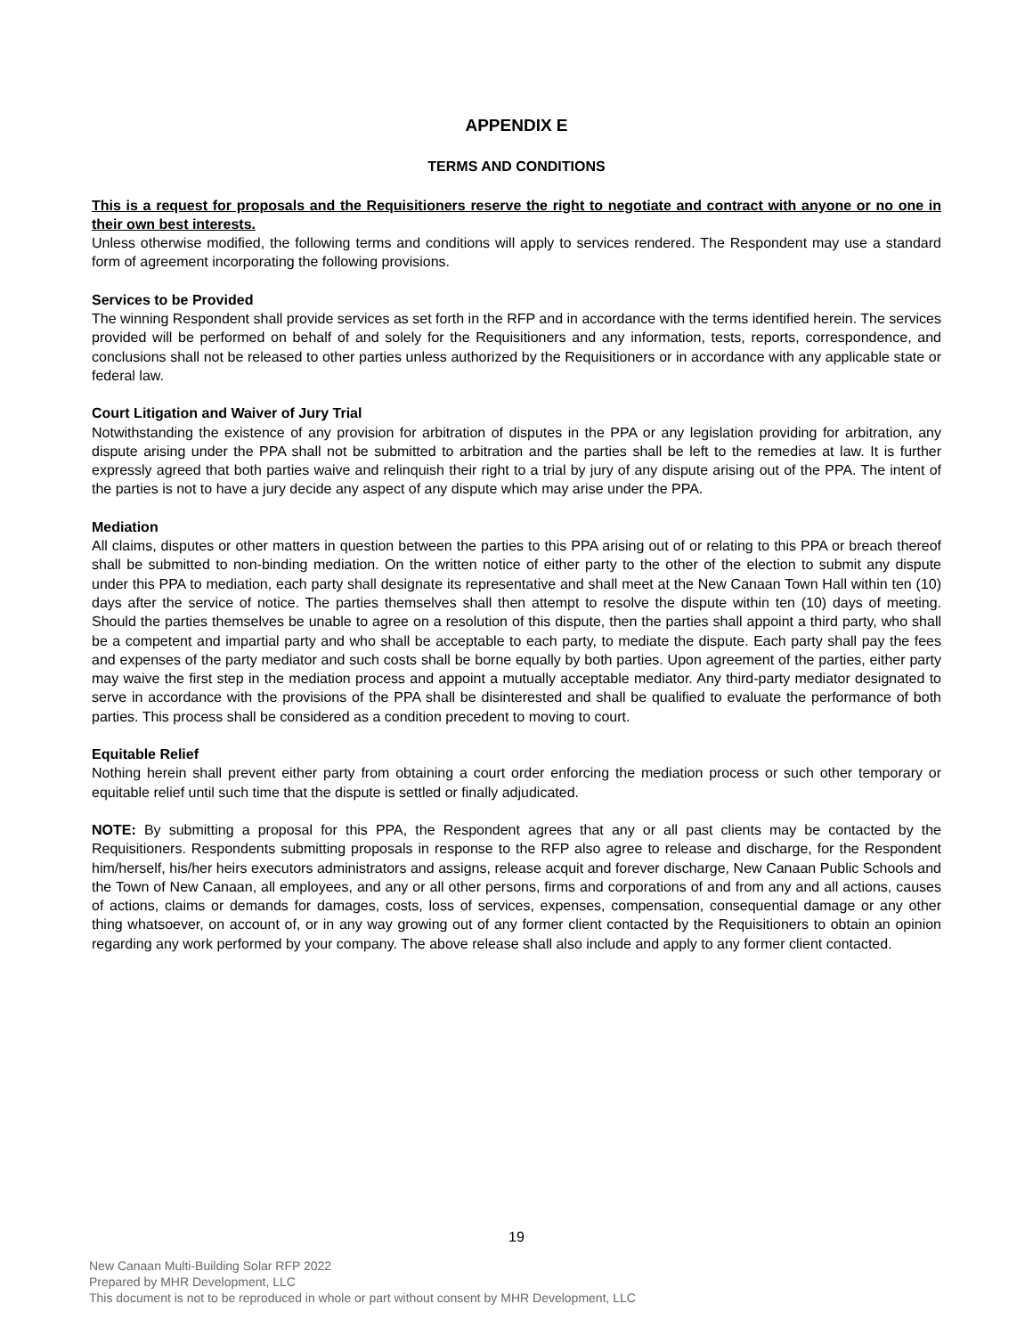APPENDIX E
TERMS AND CONDITIONS
This is a request for proposals and the Requisitioners reserve the right to negotiate and contract with anyone or no one in their own best interests.
Unless otherwise modified, the following terms and conditions will apply to services rendered. The Respondent may use a standard form of agreement incorporating the following provisions.
Services to be Provided
The winning Respondent shall provide services as set forth in the RFP and in accordance with the terms identified herein. The services provided will be performed on behalf of and solely for the Requisitioners and any information, tests, reports, correspondence, and conclusions shall not be released to other parties unless authorized by the Requisitioners or in accordance with any applicable state or federal law.
Court Litigation and Waiver of Jury Trial
Notwithstanding the existence of any provision for arbitration of disputes in the PPA or any legislation providing for arbitration, any dispute arising under the PPA shall not be submitted to arbitration and the parties shall be left to the remedies at law. It is further expressly agreed that both parties waive and relinquish their right to a trial by jury of any dispute arising out of the PPA. The intent of the parties is not to have a jury decide any aspect of any dispute which may arise under the PPA.
Mediation
All claims, disputes or other matters in question between the parties to this PPA arising out of or relating to this PPA or breach thereof shall be submitted to non-binding mediation. On the written notice of either party to the other of the election to submit any dispute under this PPA to mediation, each party shall designate its representative and shall meet at the New Canaan Town Hall within ten (10) days after the service of notice. The parties themselves shall then attempt to resolve the dispute within ten (10) days of meeting. Should the parties themselves be unable to agree on a resolution of this dispute, then the parties shall appoint a third party, who shall be a competent and impartial party and who shall be acceptable to each party, to mediate the dispute. Each party shall pay the fees and expenses of the party mediator and such costs shall be borne equally by both parties. Upon agreement of the parties, either party may waive the first step in the mediation process and appoint a mutually acceptable mediator. Any third-party mediator designated to serve in accordance with the provisions of the PPA shall be disinterested and shall be qualified to evaluate the performance of both parties. This process shall be considered as a condition precedent to moving to court.
Equitable Relief
Nothing herein shall prevent either party from obtaining a court order enforcing the mediation process or such other temporary or equitable relief until such time that the dispute is settled or finally adjudicated.
NOTE: By submitting a proposal for this PPA, the Respondent agrees that any or all past clients may be contacted by the Requisitioners. Respondents submitting proposals in response to the RFP also agree to release and discharge, for the Respondent him/herself, his/her heirs executors administrators and assigns, release acquit and forever discharge, New Canaan Public Schools and the Town of New Canaan, all employees, and any or all other persons, firms and corporations of and from any and all actions, causes of actions, claims or demands for damages, costs, loss of services, expenses, compensation, consequential damage or any other thing whatsoever, on account of, or in any way growing out of any former client contacted by the Requisitioners to obtain an opinion regarding any work performed by your company. The above release shall also include and apply to any former client contacted.
19
New Canaan Multi-Building Solar RFP 2022
Prepared by MHR Development, LLC
This document is not to be reproduced in whole or part without consent by MHR Development, LLC